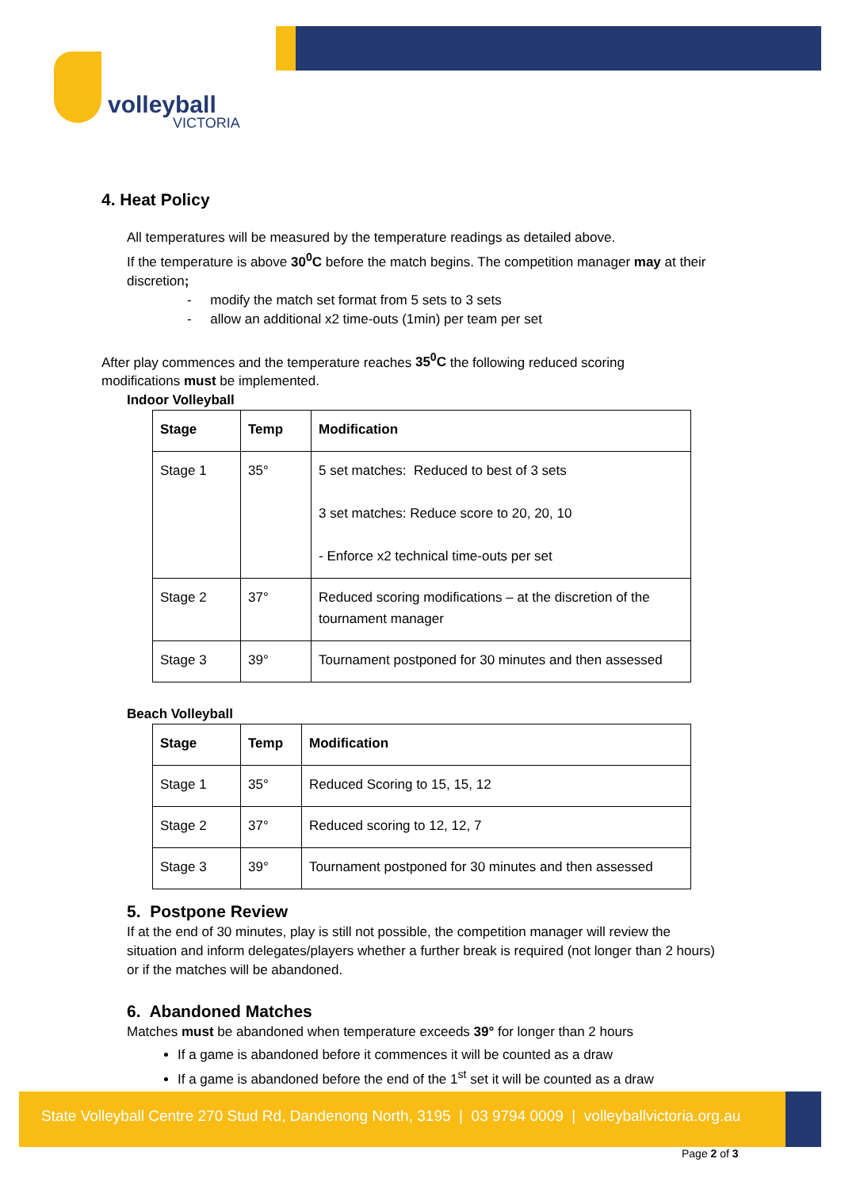volleyball
VICTORIA
4. Heat Policy
All temperatures will be measured by the temperature readings as detailed above.
If the temperature is above 30<sup>0</sup>C before the match begins. The competition manager may at their discretion;
- modify the match set format from 5 sets to 3 sets
- allow an additional x2 time-outs (1min) per team per set
After play commences and the temperature reaches 35<sup>0</sup>C the following reduced scoring modifications must be implemented.
Indoor Volleyball
| Stage | Temp | Modification |
| --- | --- | --- |
| Stage 1 | 35° | 5 set matches: Reduced to best of 3 sets 3 set matches: Reduce score to 20, 20, 10 - Enforce x2 technical time-outs per set |
| Stage 2 | 37° | Reduced scoring modifications – at the discretion of the tournament manager |
| Stage 3 | 39° | Tournament postponed for 30 minutes and then assessed |
Beach Volleyball
| Stage | Temp | Modification |
| --- | --- | --- |
| Stage 1 | 35° | Reduced Scoring to 15, 15, 12 |
| Stage 2 | 37° | Reduced scoring to 12, 12, 7 |
| Stage 3 | 39° | Tournament postponed for 30 minutes and then assessed |
5. Postpone Review
If at the end of 30 minutes, play is still not possible, the competition manager will review the situation and inform delegates/players whether a further break is required (not longer than 2 hours) or if the matches will be abandoned.
6. Abandoned Matches
Matches must be abandoned when temperature exceeds 39° for longer than 2 hours
If a game is abandoned before it commences it will be counted as a draw
If a game is abandoned before the end of the 1<sup>st</sup> set it will be counted as a draw
State Volleyball Centre 270 Stud Rd, Dandenong North, 3195 | 03 9794 0009 | volleyballvictoria.org.au
Page 2 of 3